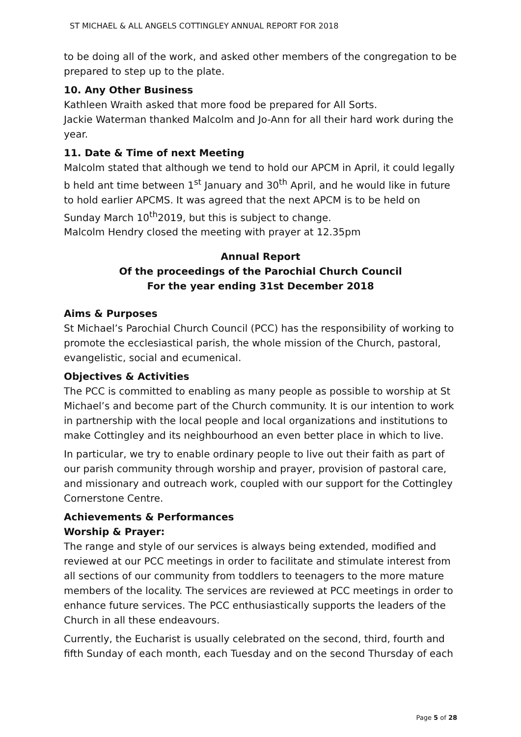ST MICHAEL & ALL ANGELS COTTINGLEY ANNUAL REPORT FOR 2018
to be doing all of the work, and asked other members of the congregation to be prepared to step up to the plate.
10. Any Other Business
Kathleen Wraith asked that more food be prepared for All Sorts.
Jackie Waterman thanked Malcolm and Jo-Ann for all their hard work during the year.
11. Date & Time of next Meeting
Malcolm stated that although we tend to hold our APCM in April, it could legally b held ant time between 1<sup>st</sup> January and 30<sup>th</sup> April, and he would like in future to hold earlier APCMS. It was agreed that the next APCM is to be held on Sunday March 10<sup>th</sup>2019, but this is subject to change.
Malcolm Hendry closed the meeting with prayer at 12.35pm
Annual Report
Of the proceedings of the Parochial Church Council
For the year ending 31st December 2018
Aims & Purposes
St Michael’s Parochial Church Council (PCC) has the responsibility of working to promote the ecclesiastical parish, the whole mission of the Church, pastoral, evangelistic, social and ecumenical.
Objectives & Activities
The PCC is committed to enabling as many people as possible to worship at St Michael’s and become part of the Church community. It is our intention to work in partnership with the local people and local organizations and institutions to make Cottingley and its neighbourhood an even better place in which to live.
In particular, we try to enable ordinary people to live out their faith as part of our parish community through worship and prayer, provision of pastoral care, and missionary and outreach work, coupled with our support for the Cottingley Cornerstone Centre.
Achievements & Performances
Worship & Prayer:
The range and style of our services is always being extended, modified and reviewed at our PCC meetings in order to facilitate and stimulate interest from all sections of our community from toddlers to teenagers to the more mature members of the locality. The services are reviewed at PCC meetings in order to enhance future services. The PCC enthusiastically supports the leaders of the Church in all these endeavours.
Currently, the Eucharist is usually celebrated on the second, third, fourth and fifth Sunday of each month, each Tuesday and on the second Thursday of each
Page 5 of 28